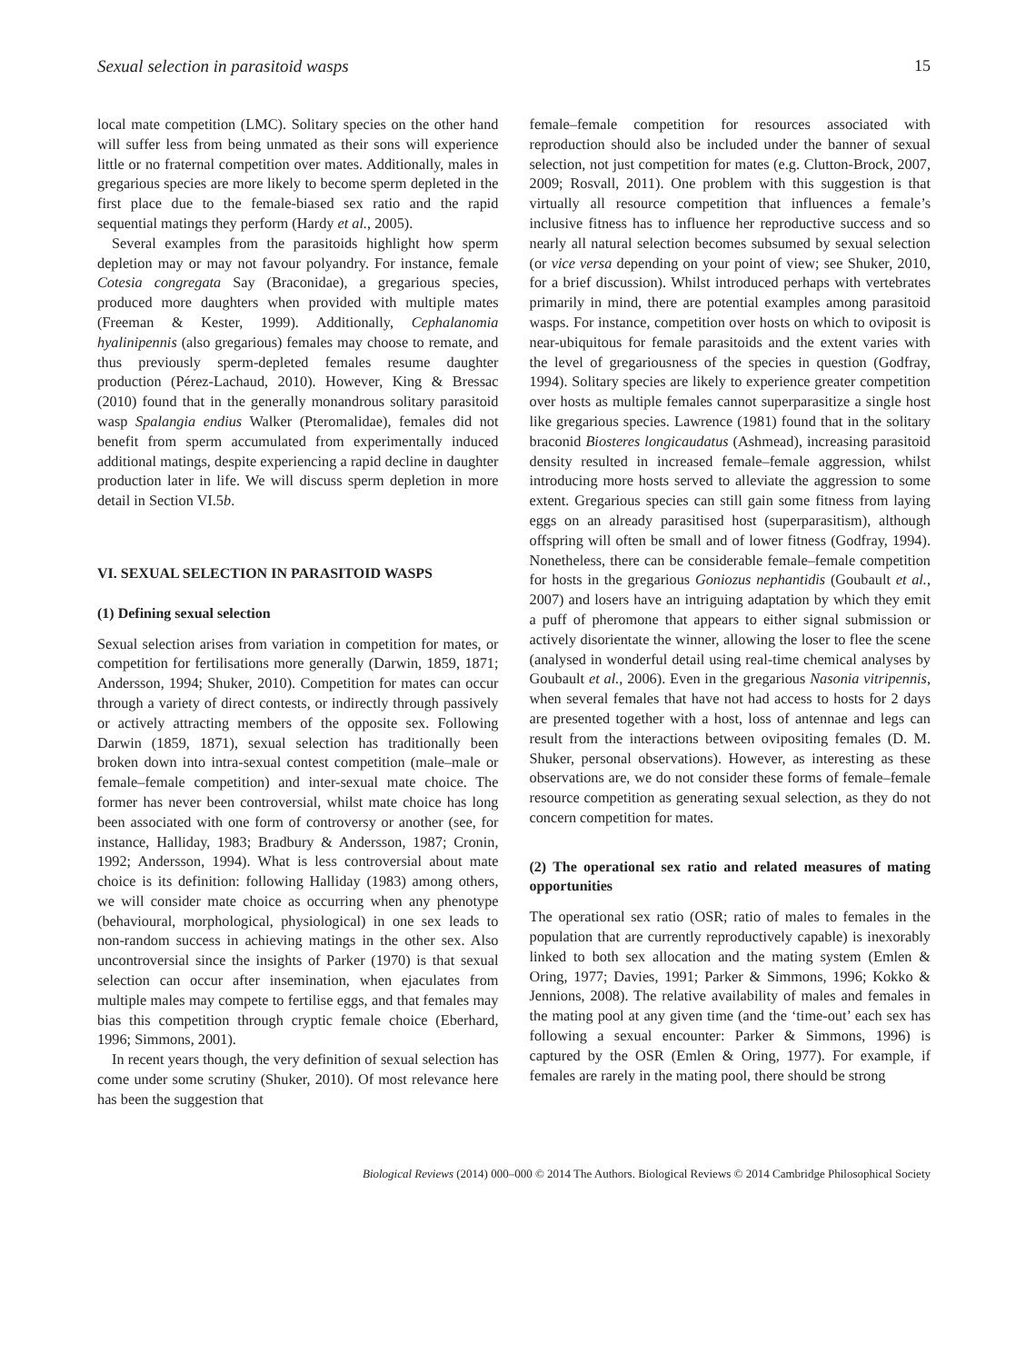Sexual selection in parasitoid wasps 15
local mate competition (LMC). Solitary species on the other hand will suffer less from being unmated as their sons will experience little or no fraternal competition over mates. Additionally, males in gregarious species are more likely to become sperm depleted in the first place due to the female-biased sex ratio and the rapid sequential matings they perform (Hardy et al., 2005).
Several examples from the parasitoids highlight how sperm depletion may or may not favour polyandry. For instance, female Cotesia congregata Say (Braconidae), a gregarious species, produced more daughters when provided with multiple mates (Freeman & Kester, 1999). Additionally, Cephalanomia hyalinipennis (also gregarious) females may choose to remate, and thus previously sperm-depleted females resume daughter production (Pérez-Lachaud, 2010). However, King & Bressac (2010) found that in the generally monandrous solitary parasitoid wasp Spalangia endius Walker (Pteromalidae), females did not benefit from sperm accumulated from experimentally induced additional matings, despite experiencing a rapid decline in daughter production later in life. We will discuss sperm depletion in more detail in Section VI.5b.
VI. SEXUAL SELECTION IN PARASITOID WASPS
(1) Defining sexual selection
Sexual selection arises from variation in competition for mates, or competition for fertilisations more generally (Darwin, 1859, 1871; Andersson, 1994; Shuker, 2010). Competition for mates can occur through a variety of direct contests, or indirectly through passively or actively attracting members of the opposite sex. Following Darwin (1859, 1871), sexual selection has traditionally been broken down into intra-sexual contest competition (male–male or female–female competition) and inter-sexual mate choice. The former has never been controversial, whilst mate choice has long been associated with one form of controversy or another (see, for instance, Halliday, 1983; Bradbury & Andersson, 1987; Cronin, 1992; Andersson, 1994). What is less controversial about mate choice is its definition: following Halliday (1983) among others, we will consider mate choice as occurring when any phenotype (behavioural, morphological, physiological) in one sex leads to non-random success in achieving matings in the other sex. Also uncontroversial since the insights of Parker (1970) is that sexual selection can occur after insemination, when ejaculates from multiple males may compete to fertilise eggs, and that females may bias this competition through cryptic female choice (Eberhard, 1996; Simmons, 2001).
In recent years though, the very definition of sexual selection has come under some scrutiny (Shuker, 2010). Of most relevance here has been the suggestion that
female–female competition for resources associated with reproduction should also be included under the banner of sexual selection, not just competition for mates (e.g. Clutton-Brock, 2007, 2009; Rosvall, 2011). One problem with this suggestion is that virtually all resource competition that influences a female’s inclusive fitness has to influence her reproductive success and so nearly all natural selection becomes subsumed by sexual selection (or vice versa depending on your point of view; see Shuker, 2010, for a brief discussion). Whilst introduced perhaps with vertebrates primarily in mind, there are potential examples among parasitoid wasps. For instance, competition over hosts on which to oviposit is near-ubiquitous for female parasitoids and the extent varies with the level of gregariousness of the species in question (Godfray, 1994). Solitary species are likely to experience greater competition over hosts as multiple females cannot superparasitize a single host like gregarious species. Lawrence (1981) found that in the solitary braconid Biosteres longicaudatus (Ashmead), increasing parasitoid density resulted in increased female–female aggression, whilst introducing more hosts served to alleviate the aggression to some extent. Gregarious species can still gain some fitness from laying eggs on an already parasitised host (superparasitism), although offspring will often be small and of lower fitness (Godfray, 1994). Nonetheless, there can be considerable female–female competition for hosts in the gregarious Goniozus nephantidis (Goubault et al., 2007) and losers have an intriguing adaptation by which they emit a puff of pheromone that appears to either signal submission or actively disorientate the winner, allowing the loser to flee the scene (analysed in wonderful detail using real-time chemical analyses by Goubault et al., 2006). Even in the gregarious Nasonia vitripennis, when several females that have not had access to hosts for 2 days are presented together with a host, loss of antennae and legs can result from the interactions between ovipositing females (D. M. Shuker, personal observations). However, as interesting as these observations are, we do not consider these forms of female–female resource competition as generating sexual selection, as they do not concern competition for mates.
(2) The operational sex ratio and related measures of mating opportunities
The operational sex ratio (OSR; ratio of males to females in the population that are currently reproductively capable) is inexorably linked to both sex allocation and the mating system (Emlen & Oring, 1977; Davies, 1991; Parker & Simmons, 1996; Kokko & Jennions, 2008). The relative availability of males and females in the mating pool at any given time (and the ‘time-out’ each sex has following a sexual encounter: Parker & Simmons, 1996) is captured by the OSR (Emlen & Oring, 1977). For example, if females are rarely in the mating pool, there should be strong
Biological Reviews (2014) 000–000 © 2014 The Authors. Biological Reviews © 2014 Cambridge Philosophical Society